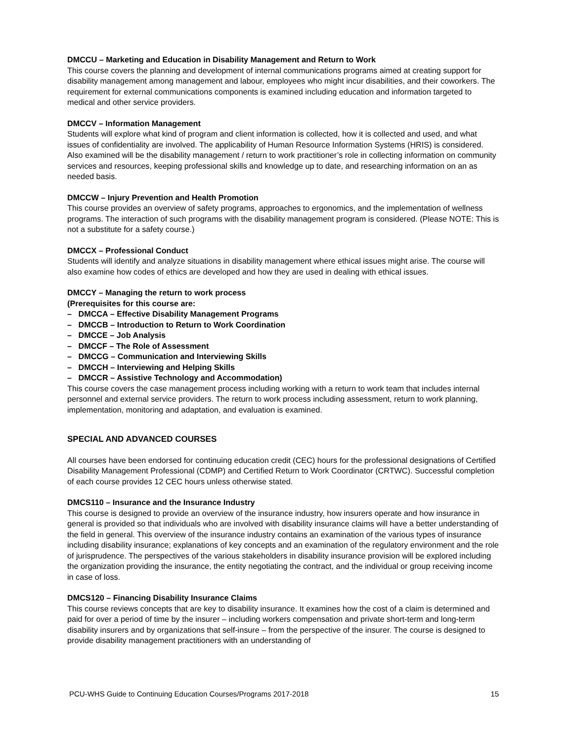DMCCU – Marketing and Education in Disability Management and Return to Work
This course covers the planning and development of internal communications programs aimed at creating support for disability management among management and labour, employees who might incur disabilities, and their coworkers. The requirement for external communications components is examined including education and information targeted to medical and other service providers.
DMCCV – Information Management
Students will explore what kind of program and client information is collected, how it is collected and used, and what issues of confidentiality are involved. The applicability of Human Resource Information Systems (HRIS) is considered. Also examined will be the disability management / return to work practitioner’s role in collecting information on community services and resources, keeping professional skills and knowledge up to date, and researching information on an as needed basis.
DMCCW – Injury Prevention and Health Promotion
This course provides an overview of safety programs, approaches to ergonomics, and the implementation of wellness programs. The interaction of such programs with the disability management program is considered. (Please NOTE: This is not a substitute for a safety course.)
DMCCX – Professional Conduct
Students will identify and analyze situations in disability management where ethical issues might arise. The course will also examine how codes of ethics are developed and how they are used in dealing with ethical issues.
DMCCY – Managing the return to work process
(Prerequisites for this course are:
– DMCCA – Effective Disability Management Programs
– DMCCB – Introduction to Return to Work Coordination
– DMCCE – Job Analysis
– DMCCF – The Role of Assessment
– DMCCG – Communication and Interviewing Skills
– DMCCH – Interviewing and Helping Skills
– DMCCR – Assistive Technology and Accommodation)
This course covers the case management process including working with a return to work team that includes internal personnel and external service providers. The return to work process including assessment, return to work planning, implementation, monitoring and adaptation, and evaluation is examined.
SPECIAL AND ADVANCED COURSES
All courses have been endorsed for continuing education credit (CEC) hours for the professional designations of Certified Disability Management Professional (CDMP) and Certified Return to Work Coordinator (CRTWC). Successful completion of each course provides 12 CEC hours unless otherwise stated.
DMCS110 – Insurance and the Insurance Industry
This course is designed to provide an overview of the insurance industry, how insurers operate and how insurance in general is provided so that individuals who are involved with disability insurance claims will have a better understanding of the field in general. This overview of the insurance industry contains an examination of the various types of insurance including disability insurance; explanations of key concepts and an examination of the regulatory environment and the role of jurisprudence. The perspectives of the various stakeholders in disability insurance provision will be explored including the organization providing the insurance, the entity negotiating the contract, and the individual or group receiving income in case of loss.
DMCS120 – Financing Disability Insurance Claims
This course reviews concepts that are key to disability insurance. It examines how the cost of a claim is determined and paid for over a period of time by the insurer – including workers compensation and private short-term and long-term disability insurers and by organizations that self-insure – from the perspective of the insurer. The course is designed to provide disability management practitioners with an understanding of
PCU-WHS Guide to Continuing Education Courses/Programs 2017-2018 15